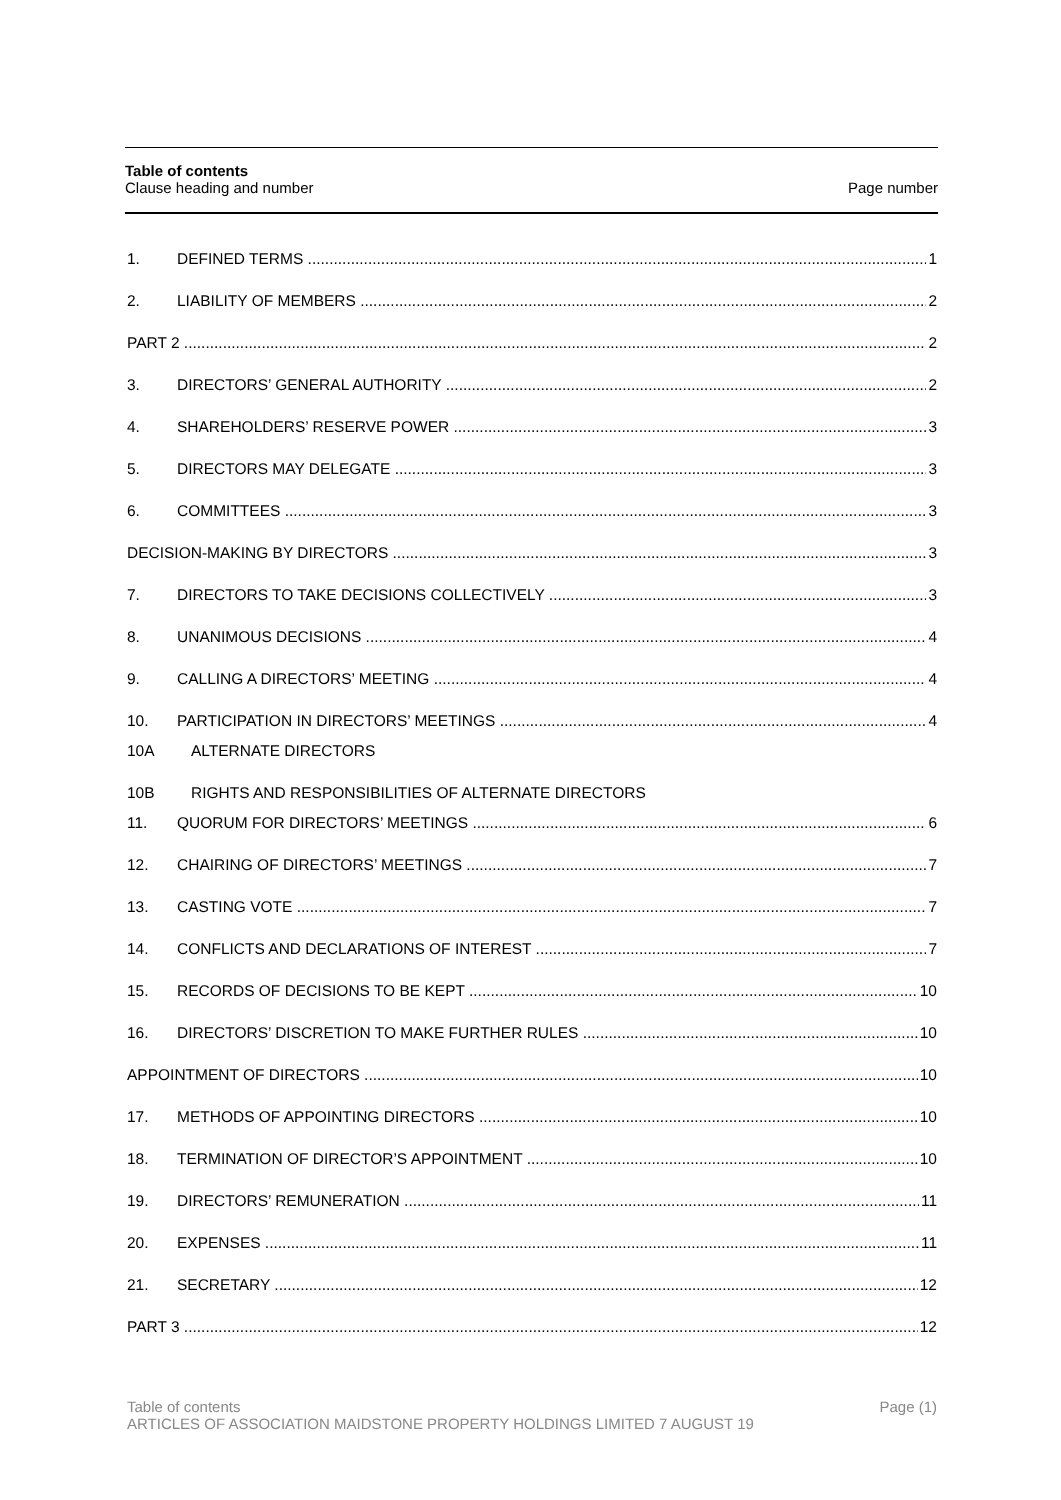Table of contents
Clause heading and number Page number
1. DEFINED TERMS 1
2. LIABILITY OF MEMBERS 2
PART 2 2
3. DIRECTORS’ GENERAL AUTHORITY 2
4. SHAREHOLDERS’ RESERVE POWER 3
5. DIRECTORS MAY DELEGATE 3
6. COMMITTEES 3
DECISION-MAKING BY DIRECTORS 3
7. DIRECTORS TO TAKE DECISIONS COLLECTIVELY 3
8. UNANIMOUS DECISIONS 4
9. CALLING A DIRECTORS’ MEETING 4
10. PARTICIPATION IN DIRECTORS’ MEETINGS 4
10A ALTERNATE DIRECTORS
10B RIGHTS AND RESPONSIBILITIES OF ALTERNATE DIRECTORS
11. QUORUM FOR DIRECTORS’ MEETINGS 6
12. CHAIRING OF DIRECTORS’ MEETINGS 7
13. CASTING VOTE 7
14. CONFLICTS AND DECLARATIONS OF INTEREST 7
15. RECORDS OF DECISIONS TO BE KEPT 10
16. DIRECTORS’ DISCRETION TO MAKE FURTHER RULES 10
APPOINTMENT OF DIRECTORS 10
17. METHODS OF APPOINTING DIRECTORS 10
18. TERMINATION OF DIRECTOR’S APPOINTMENT 10
19. DIRECTORS’ REMUNERATION 11
20. EXPENSES 11
21. SECRETARY 12
PART 3 12
Table of contents Page (1)
ARTICLES OF ASSOCIATION MAIDSTONE PROPERTY HOLDINGS LIMITED 7 AUGUST 19